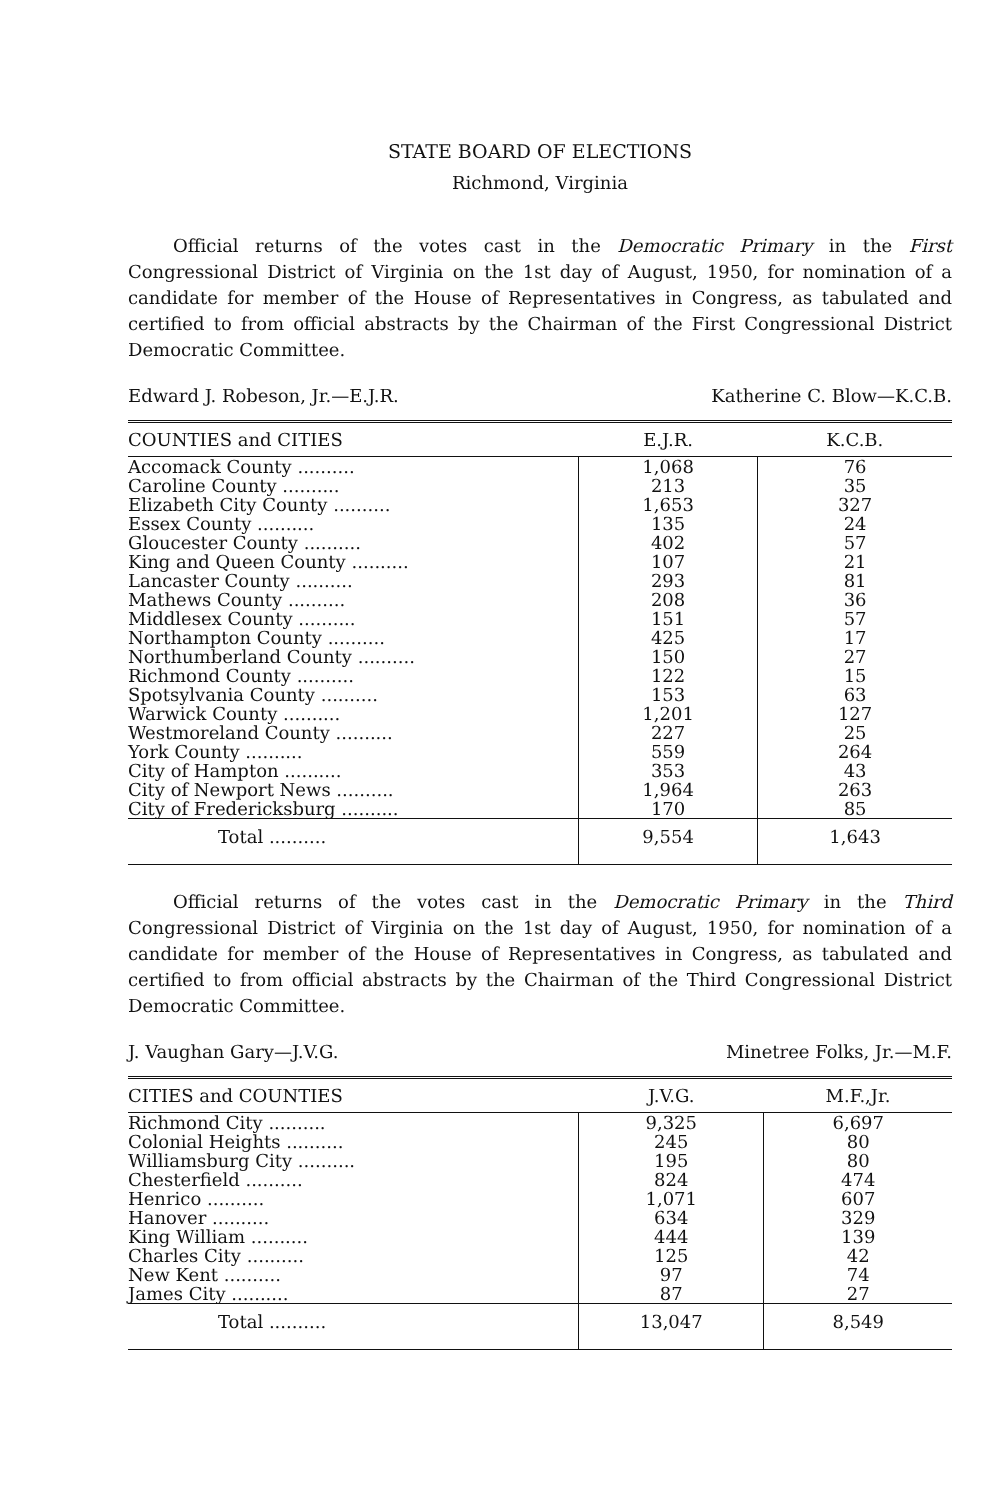STATE BOARD OF ELECTIONS
Richmond, Virginia
Official returns of the votes cast in the Democratic Primary in the First Congressional District of Virginia on the 1st day of August, 1950, for nomination of a candidate for member of the House of Representatives in Congress, as tabulated and certified to from official abstracts by the Chairman of the First Congressional District Democratic Committee.
Edward J. Robeson, Jr.—E.J.R. Katherine C. Blow—K.C.B.
| COUNTIES and CITIES | E.J.R. | K.C.B. |
| --- | --- | --- |
| Accomack County .......... | 1,068 | 76 |
| Caroline County .......... | 213 | 35 |
| Elizabeth City County .......... | 1,653 | 327 |
| Essex County .......... | 135 | 24 |
| Gloucester County .......... | 402 | 57 |
| King and Queen County .......... | 107 | 21 |
| Lancaster County .......... | 293 | 81 |
| Mathews County .......... | 208 | 36 |
| Middlesex County .......... | 151 | 57 |
| Northampton County .......... | 425 | 17 |
| Northumberland County .......... | 150 | 27 |
| Richmond County .......... | 122 | 15 |
| Spotsylvania County .......... | 153 | 63 |
| Warwick County .......... | 1,201 | 127 |
| Westmoreland County .......... | 227 | 25 |
| York County .......... | 559 | 264 |
| City of Hampton .......... | 353 | 43 |
| City of Newport News .......... | 1,964 | 263 |
| City of Fredericksburg .......... | 170 | 85 |
| Total .......... | 9,554 | 1,643 |
Official returns of the votes cast in the Democratic Primary in the Third Congressional District of Virginia on the 1st day of August, 1950, for nomination of a candidate for member of the House of Representatives in Congress, as tabulated and certified to from official abstracts by the Chairman of the Third Congressional District Democratic Committee.
J. Vaughan Gary—J.V.G. Minetree Folks, Jr.—M.F.
| CITIES and COUNTIES | J.V.G. | M.F.,Jr. |
| --- | --- | --- |
| Richmond City .......... | 9,325 | 6,697 |
| Colonial Heights .......... | 245 | 80 |
| Williamsburg City .......... | 195 | 80 |
| Chesterfield .......... | 824 | 474 |
| Henrico .......... | 1,071 | 607 |
| Hanover .......... | 634 | 329 |
| King William .......... | 444 | 139 |
| Charles City .......... | 125 | 42 |
| New Kent .......... | 97 | 74 |
| James City .......... | 87 | 27 |
| Total .......... | 13,047 | 8,549 |